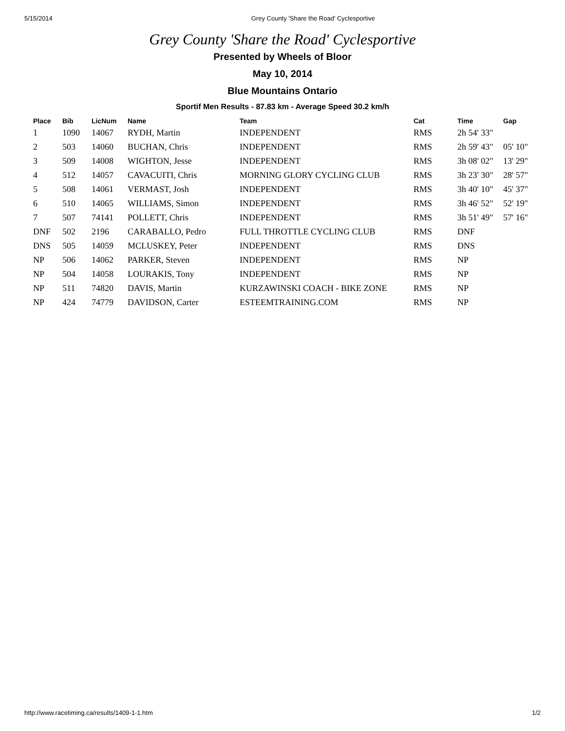5/15/2014 Grey County 'Share the Road' Cyclesportive
Grey County 'Share the Road' Cyclesportive
Presented by Wheels of Bloor
May 10, 2014
Blue Mountains Ontario
Sportif Men Results - 87.83 km - Average Speed 30.2 km/h
| Place | Bib | LicNum | Name | Team | Cat | Time | Gap |
| --- | --- | --- | --- | --- | --- | --- | --- |
| 1 | 1090 | 14067 | RYDH, Martin | INDEPENDENT | RMS | 2h 54' 33" | |
| 2 | 503 | 14060 | BUCHAN, Chris | INDEPENDENT | RMS | 2h 59' 43" | 05' 10" |
| 3 | 509 | 14008 | WIGHTON, Jesse | INDEPENDENT | RMS | 3h 08' 02" | 13' 29" |
| 4 | 512 | 14057 | CAVACUITI, Chris | MORNING GLORY CYCLING CLUB | RMS | 3h 23' 30" | 28' 57" |
| 5 | 508 | 14061 | VERMAST, Josh | INDEPENDENT | RMS | 3h 40' 10" | 45' 37" |
| 6 | 510 | 14065 | WILLIAMS, Simon | INDEPENDENT | RMS | 3h 46' 52" | 52' 19" |
| 7 | 507 | 74141 | POLLETT, Chris | INDEPENDENT | RMS | 3h 51' 49" | 57' 16" |
| DNF | 502 | 2196 | CARABALLO, Pedro | FULL THROTTLE CYCLING CLUB | RMS | DNF | |
| DNS | 505 | 14059 | MCLUSKEY, Peter | INDEPENDENT | RMS | DNS | |
| NP | 506 | 14062 | PARKER, Steven | INDEPENDENT | RMS | NP | |
| NP | 504 | 14058 | LOURAKIS, Tony | INDEPENDENT | RMS | NP | |
| NP | 511 | 74820 | DAVIS, Martin | KURZAWINSKI COACH - BIKE ZONE | RMS | NP | |
| NP | 424 | 74779 | DAVIDSON, Carter | ESTEEMTRAINING.COM | RMS | NP | |
http://www.racetiming.ca/results/1409-1-1.htm 1/2